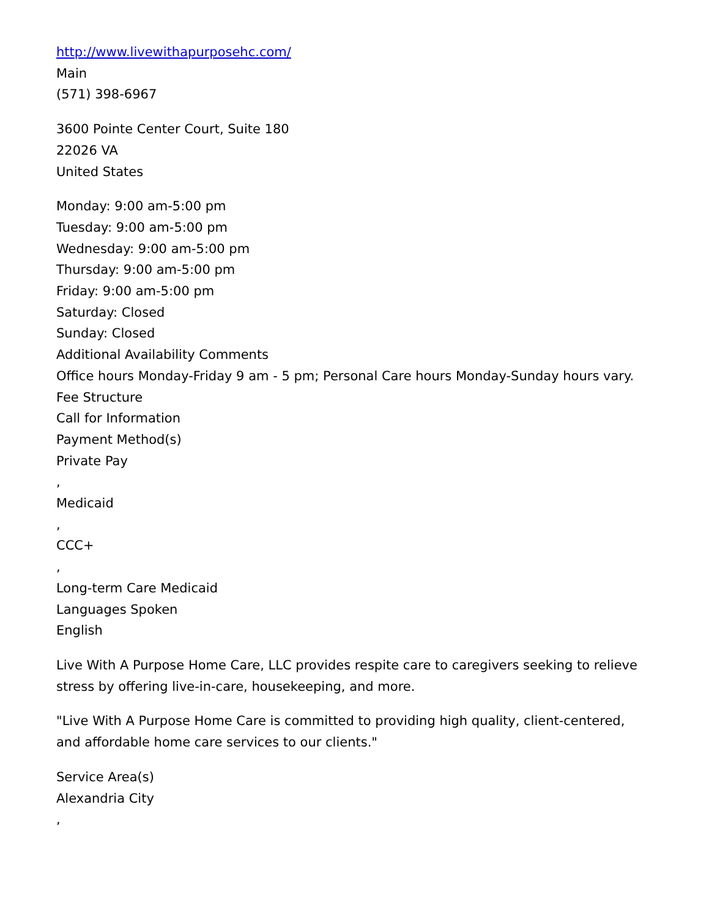http://www.livewithapurposehc.com/
Main
(571) 398-6967
3600 Pointe Center Court, Suite 180
22026 VA
United States
Monday: 9:00 am-5:00 pm
Tuesday: 9:00 am-5:00 pm
Wednesday: 9:00 am-5:00 pm
Thursday: 9:00 am-5:00 pm
Friday: 9:00 am-5:00 pm
Saturday: Closed
Sunday: Closed
Additional Availability Comments
Office hours Monday-Friday 9 am - 5 pm; Personal Care hours Monday-Sunday hours vary.
Fee Structure
Call for Information
Payment Method(s)
Private Pay
,
Medicaid
,
CCC+
,
Long-term Care Medicaid
Languages Spoken
English
Live With A Purpose Home Care, LLC provides respite care to caregivers seeking to relieve stress by offering live-in-care, housekeeping, and more.
"Live With A Purpose Home Care is committed to providing high quality, client-centered, and affordable home care services to our clients."
Service Area(s)
Alexandria City
,